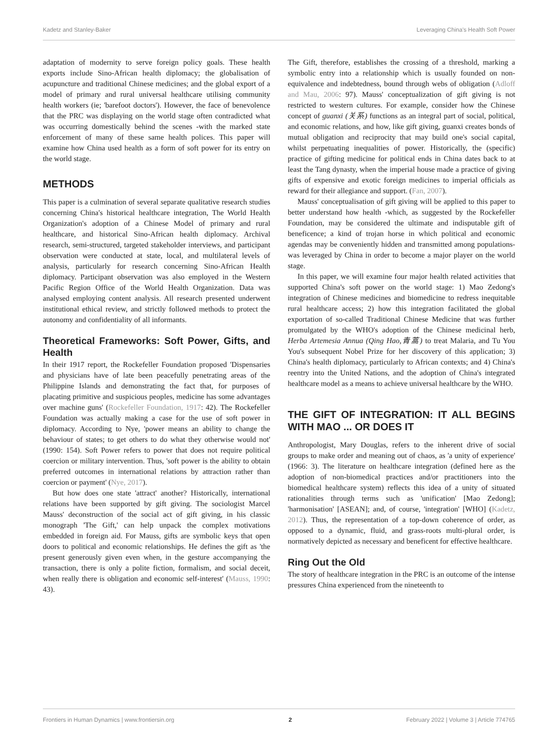Kadetz and Stanley-Baker Leveraging China's Health Soft Power
adaptation of modernity to serve foreign policy goals. These health exports include Sino-African health diplomacy; the globalisation of acupuncture and traditional Chinese medicines; and the global export of a model of primary and rural universal healthcare utilising community health workers (ie; 'barefoot doctors'). However, the face of benevolence that the PRC was displaying on the world stage often contradicted what was occurring domestically behind the scenes -with the marked state enforcement of many of these same health polices. This paper will examine how China used health as a form of soft power for its entry on the world stage.
METHODS
This paper is a culmination of several separate qualitative research studies concerning China's historical healthcare integration, The World Health Organization's adoption of a Chinese Model of primary and rural healthcare, and historical Sino-African health diplomacy. Archival research, semi-structured, targeted stakeholder interviews, and participant observation were conducted at state, local, and multilateral levels of analysis, particularly for research concerning Sino-African Health diplomacy. Participant observation was also employed in the Western Pacific Region Office of the World Health Organization. Data was analysed employing content analysis. All research presented underwent institutional ethical review, and strictly followed methods to protect the autonomy and confidentiality of all informants.
Theoretical Frameworks: Soft Power, Gifts, and Health
In their 1917 report, the Rockefeller Foundation proposed 'Dispensaries and physicians have of late been peacefully penetrating areas of the Philippine Islands and demonstrating the fact that, for purposes of placating primitive and suspicious peoples, medicine has some advantages over machine guns' (Rockefeller Foundation, 1917: 42). The Rockefeller Foundation was actually making a case for the use of soft power in diplomacy. According to Nye, 'power means an ability to change the behaviour of states; to get others to do what they otherwise would not' (1990: 154). Soft Power refers to power that does not require political coercion or military intervention. Thus, 'soft power is the ability to obtain preferred outcomes in international relations by attraction rather than coercion or payment' (Nye, 2017).
But how does one state 'attract' another? Historically, international relations have been supported by gift giving. The sociologist Marcel Mauss' deconstruction of the social act of gift giving, in his classic monograph 'The Gift,' can help unpack the complex motivations embedded in foreign aid. For Mauss, gifts are symbolic keys that open doors to political and economic relationships. He defines the gift as 'the present generously given even when, in the gesture accompanying the transaction, there is only a polite fiction, formalism, and social deceit, when really there is obligation and economic self-interest' (Mauss, 1990: 43).
The Gift, therefore, establishes the crossing of a threshold, marking a symbolic entry into a relationship which is usually founded on non-equivalence and indebtedness, bound through webs of obligation (Adloff and Mau, 2006: 97). Mauss' conceptualization of gift giving is not restricted to western cultures. For example, consider how the Chinese concept of guanxi (关系) functions as an integral part of social, political, and economic relations, and how, like gift giving, guanxi creates bonds of mutual obligation and reciprocity that may build one's social capital, whilst perpetuating inequalities of power. Historically, the (specific) practice of gifting medicine for political ends in China dates back to at least the Tang dynasty, when the imperial house made a practice of giving gifts of expensive and exotic foreign medicines to imperial officials as reward for their allegiance and support. (Fan, 2007).
Mauss' conceptualisation of gift giving will be applied to this paper to better understand how health -which, as suggested by the Rockefeller Foundation, may be considered the ultimate and indisputable gift of beneficence; a kind of trojan horse in which political and economic agendas may be conveniently hidden and transmitted among populations- was leveraged by China in order to become a major player on the world stage.
In this paper, we will examine four major health related activities that supported China's soft power on the world stage: 1) Mao Zedong's integration of Chinese medicines and biomedicine to redress inequitable rural healthcare access; 2) how this integration facilitated the global exportation of so-called Traditional Chinese Medicine that was further promulgated by the WHO's adoption of the Chinese medicinal herb, Herba Artemesia Annua (Qing Hao,青蒿) to treat Malaria, and Tu You You's subsequent Nobel Prize for her discovery of this application; 3) China's health diplomacy, particularly to African contexts; and 4) China's reentry into the United Nations, and the adoption of China's integrated healthcare model as a means to achieve universal healthcare by the WHO.
THE GIFT OF INTEGRATION: IT ALL BEGINS WITH MAO ... OR DOES IT
Anthropologist, Mary Douglas, refers to the inherent drive of social groups to make order and meaning out of chaos, as 'a unity of experience' (1966: 3). The literature on healthcare integration (defined here as the adoption of non-biomedical practices and/or practitioners into the biomedical healthcare system) reflects this idea of a unity of situated rationalities through terms such as 'unification' [Mao Zedong]; 'harmonisation' [ASEAN]; and, of course, 'integration' [WHO] (Kadetz, 2012). Thus, the representation of a top-down coherence of order, as opposed to a dynamic, fluid, and grass-roots multi-plural order, is normatively depicted as necessary and beneficent for effective healthcare.
Ring Out the Old
The story of healthcare integration in the PRC is an outcome of the intense pressures China experienced from the nineteenth to
Frontiers in Human Dynamics | www.frontiersin.org 2 February 2022 | Volume 3 | Article 774765